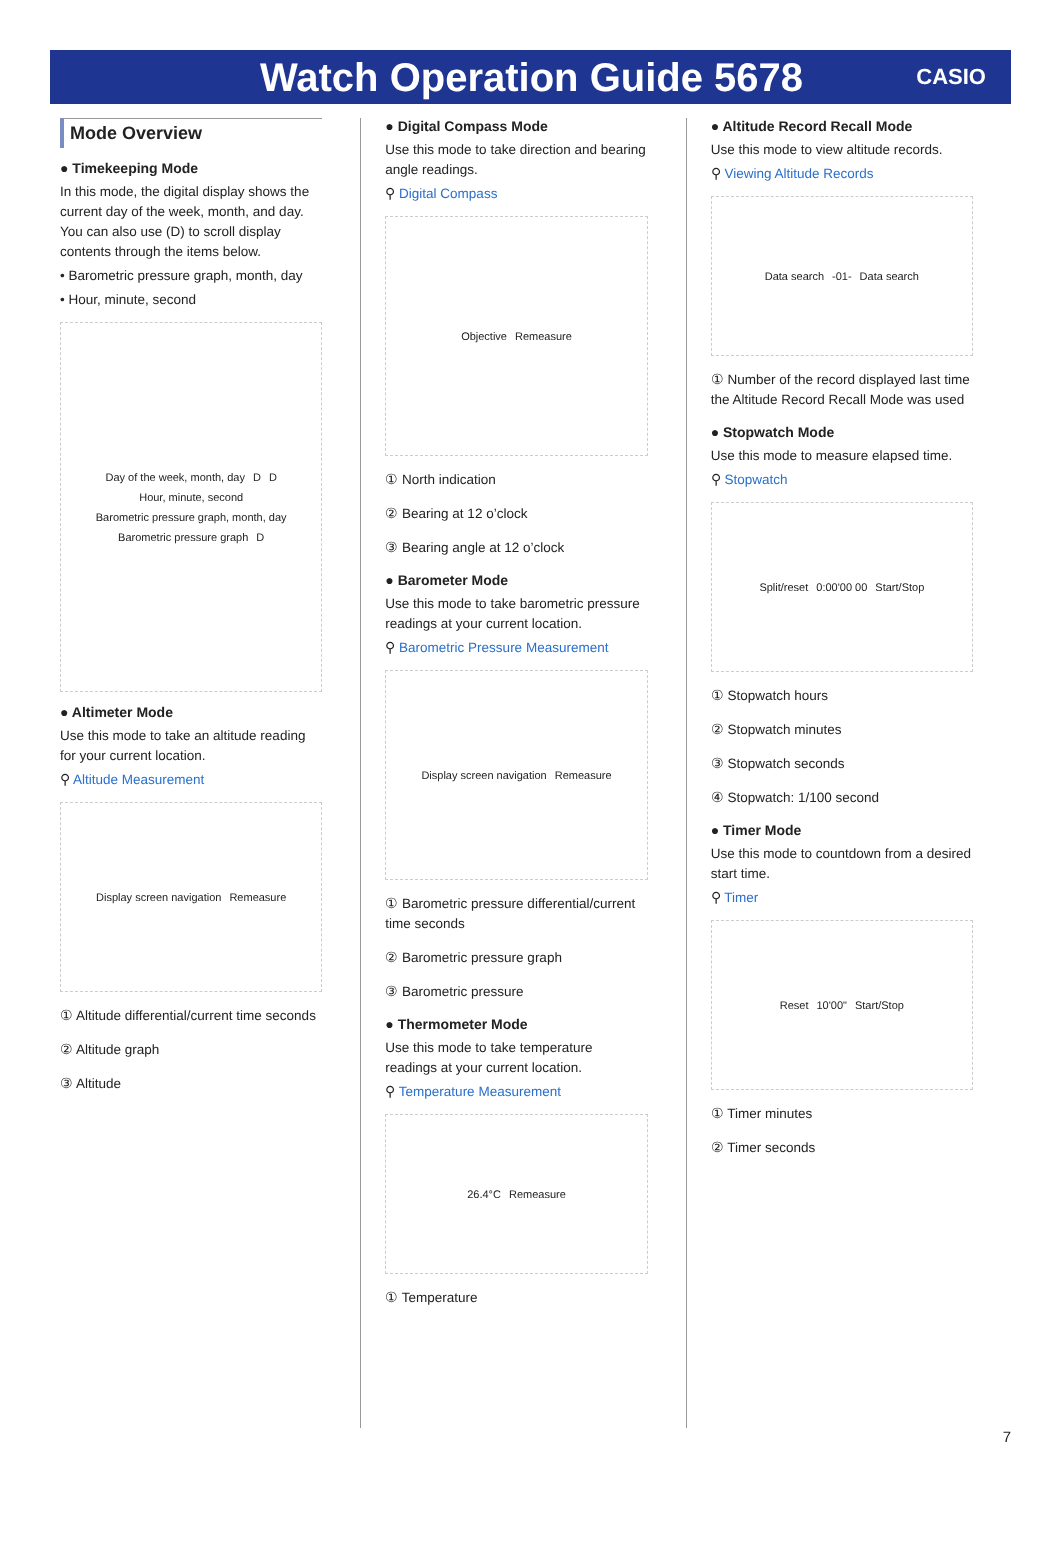Watch Operation Guide 5678
CASIO
Mode Overview
● Timekeeping Mode
In this mode, the digital display shows the current day of the week, month, and day. You can also use (D) to scroll display contents through the items below.
• Barometric pressure graph, month, day
• Hour, minute, second
Day of the week, month, day D D Hour, minute, second Barometric pressure graph, month, day Barometric pressure graph D
● Altimeter Mode
Use this mode to take an altitude reading for your current location.
⚲ Altitude Measurement
Display screen navigation Remeasure
① Altitude differential/current time seconds
② Altitude graph
③ Altitude
● Digital Compass Mode
Use this mode to take direction and bearing angle readings.
⚲ Digital Compass
Objective Remeasure
① North indication
② Bearing at 12 o’clock
③ Bearing angle at 12 o’clock
● Barometer Mode
Use this mode to take barometric pressure readings at your current location.
⚲ Barometric Pressure Measurement
Display screen navigation Remeasure
① Barometric pressure differential/current time seconds
② Barometric pressure graph
③ Barometric pressure
● Thermometer Mode
Use this mode to take temperature readings at your current location.
⚲ Temperature Measurement
26.4°C Remeasure
① Temperature
● Altitude Record Recall Mode
Use this mode to view altitude records.
⚲ Viewing Altitude Records
Data search -01- Data search
① Number of the record displayed last time the Altitude Record Recall Mode was used
● Stopwatch Mode
Use this mode to measure elapsed time.
⚲ Stopwatch
Split/reset 0:00'00 00 Start/Stop
① Stopwatch hours
② Stopwatch minutes
③ Stopwatch seconds
④ Stopwatch: 1/100 second
● Timer Mode
Use this mode to countdown from a desired start time.
⚲ Timer
Reset 10'00" Start/Stop
① Timer minutes
② Timer seconds
7